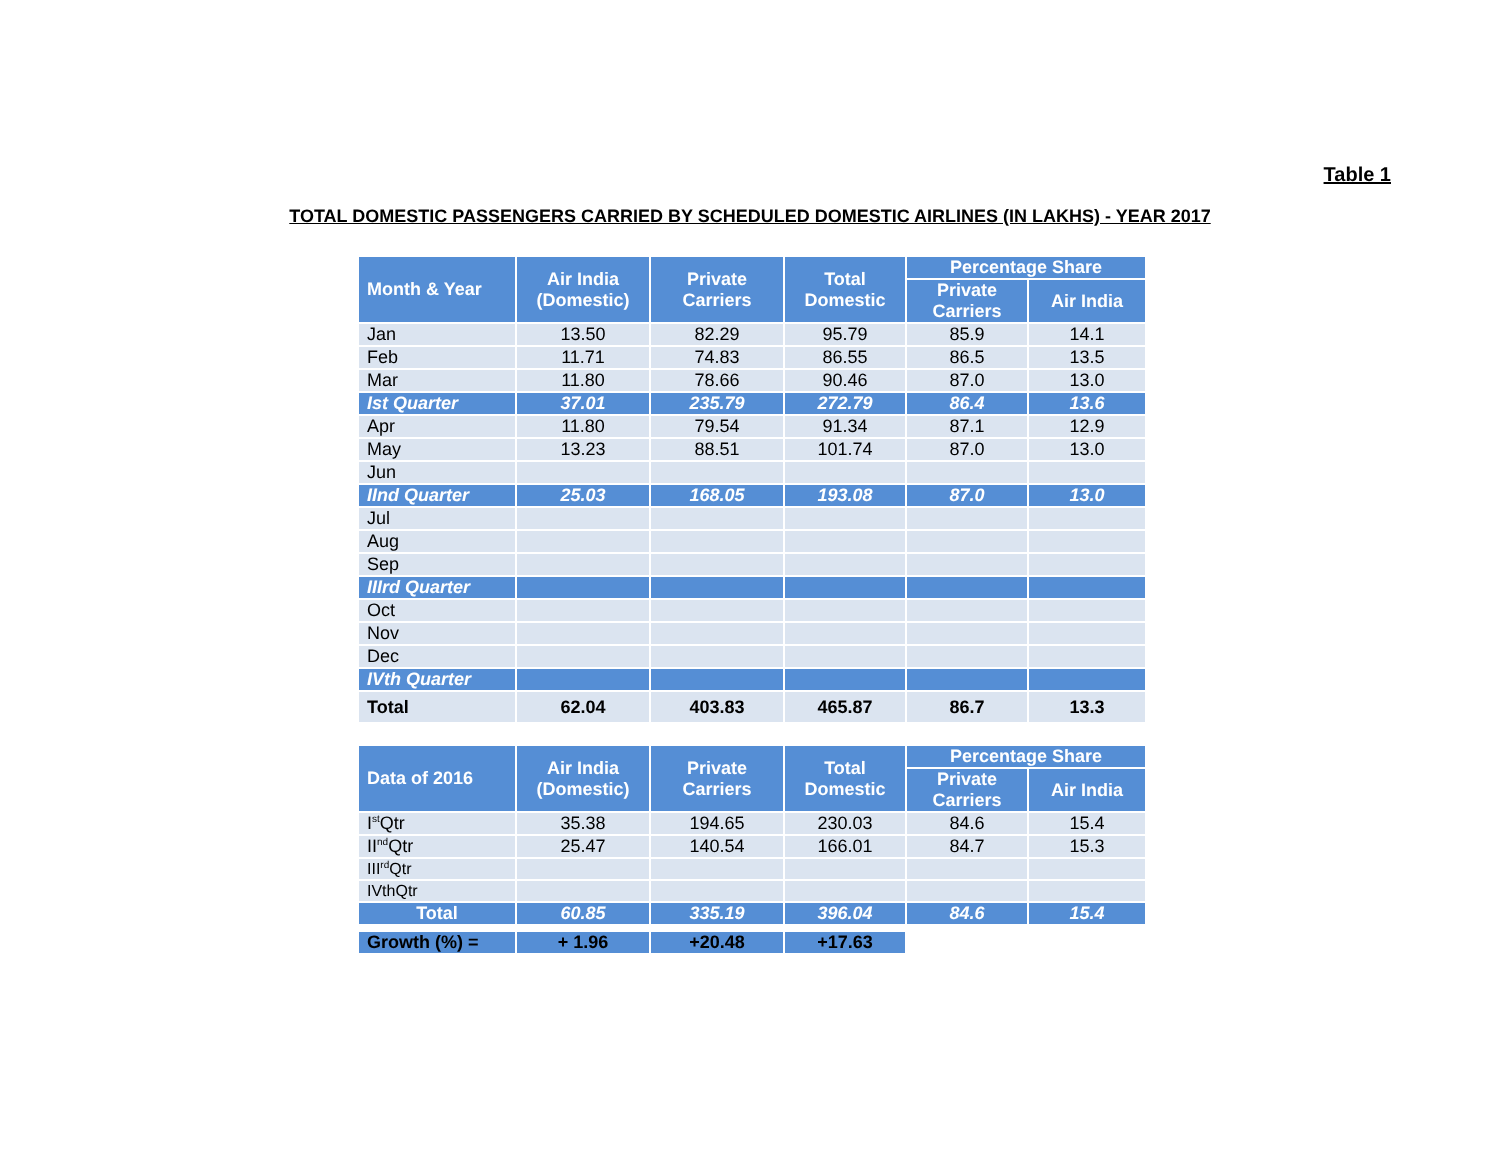Table 1
TOTAL DOMESTIC PASSENGERS CARRIED BY SCHEDULED DOMESTIC AIRLINES (IN LAKHS) - YEAR 2017
| Month & Year | Air India (Domestic) | Private Carriers | Total Domestic | Percentage Share | |
| --- | --- | --- | --- | --- | --- |
| | | | | Private Carriers | Air India |
| Jan | 13.50 | 82.29 | 95.79 | 85.9 | 14.1 |
| Feb | 11.71 | 74.83 | 86.55 | 86.5 | 13.5 |
| Mar | 11.80 | 78.66 | 90.46 | 87.0 | 13.0 |
| Ist Quarter | 37.01 | 235.79 | 272.79 | 86.4 | 13.6 |
| Apr | 11.80 | 79.54 | 91.34 | 87.1 | 12.9 |
| May | 13.23 | 88.51 | 101.74 | 87.0 | 13.0 |
| Jun | | | | | |
| IInd Quarter | 25.03 | 168.05 | 193.08 | 87.0 | 13.0 |
| Jul | | | | | |
| Aug | | | | | |
| Sep | | | | | |
| IIIrd Quarter | | | | | |
| Oct | | | | | |
| Nov | | | | | |
| Dec | | | | | |
| IVth Quarter | | | | | |
| Total | 62.04 | 403.83 | 465.87 | 86.7 | 13.3 |
| Data of 2016 | Air India (Domestic) | Private Carriers | Total Domestic | Percentage Share | |
| --- | --- | --- | --- | --- | --- |
| | | | | Private Carriers | Air India |
| I<sup>st</sup>Qtr | 35.38 | 194.65 | 230.03 | 84.6 | 15.4 |
| II<sup>nd</sup>Qtr | 25.47 | 140.54 | 166.01 | 84.7 | 15.3 |
| III<sup>rd</sup>Qtr | | | | | |
| IVthQtr | | | | | |
| Total | 60.85 | 335.19 | 396.04 | 84.6 | 15.4 |
| Growth (%) = | + 1.96 | +20.48 | +17.63 | | |